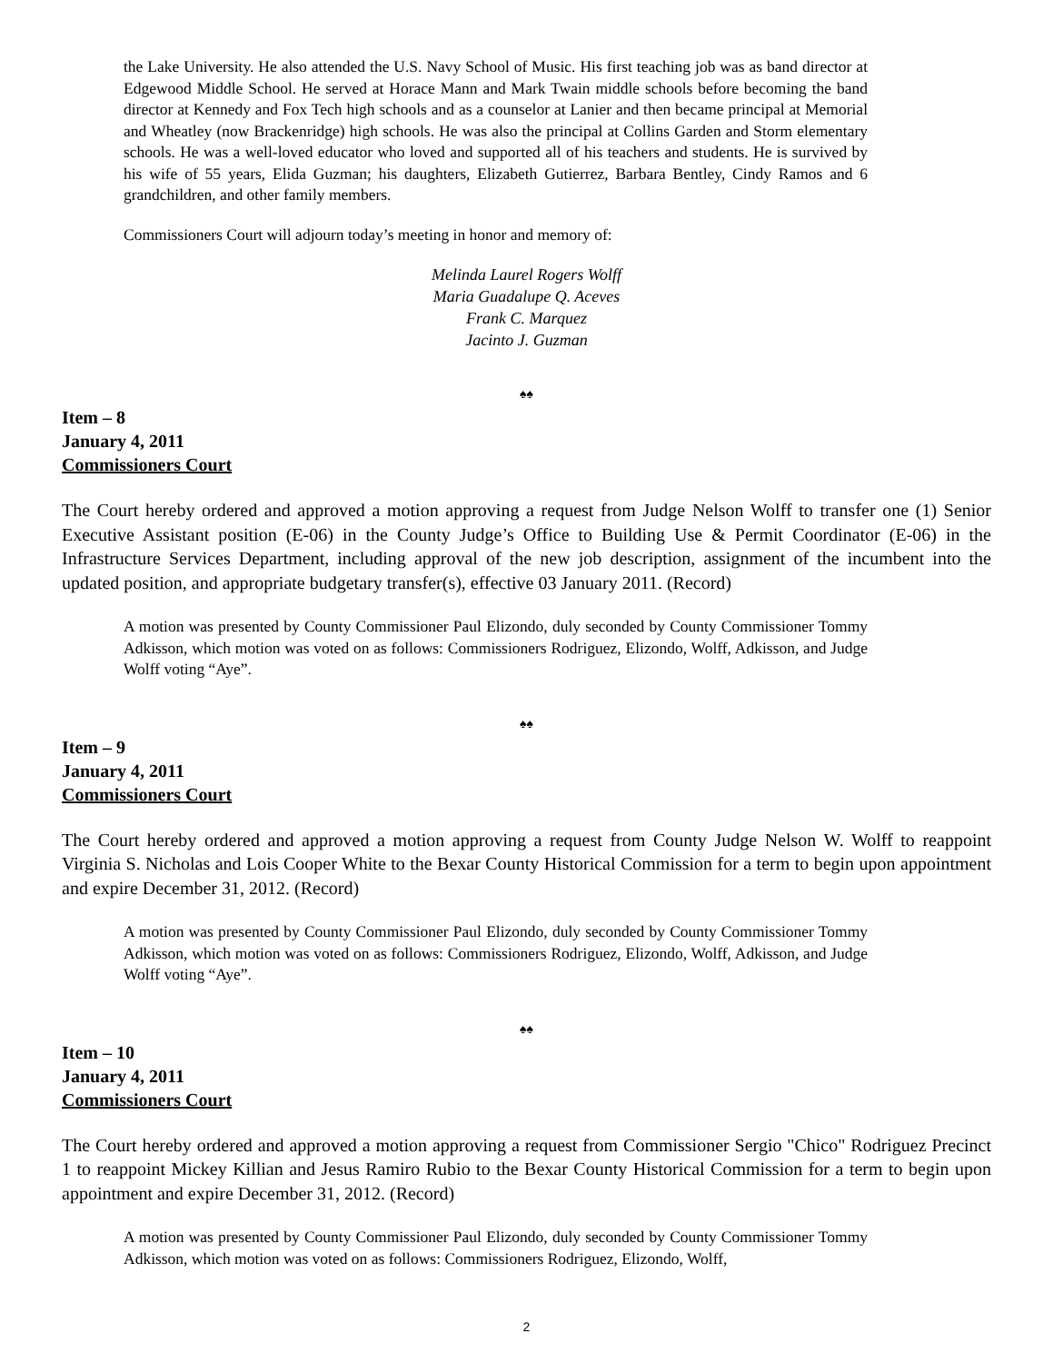the Lake University. He also attended the U.S. Navy School of Music. His first teaching job was as band director at Edgewood Middle School. He served at Horace Mann and Mark Twain middle schools before becoming the band director at Kennedy and Fox Tech high schools and as a counselor at Lanier and then became principal at Memorial and Wheatley (now Brackenridge) high schools. He was also the principal at Collins Garden and Storm elementary schools. He was a well-loved educator who loved and supported all of his teachers and students. He is survived by his wife of 55 years, Elida Guzman; his daughters, Elizabeth Gutierrez, Barbara Bentley, Cindy Ramos and 6 grandchildren, and other family members.
Commissioners Court will adjourn today’s meeting in honor and memory of:
Melinda Laurel Rogers Wolff
Maria Guadalupe Q. Aceves
Frank C. Marquez
Jacinto J. Guzman
♠♠
Item – 8
January 4, 2011
Commissioners Court
The Court hereby ordered and approved a motion approving a request from Judge Nelson Wolff to transfer one (1) Senior Executive Assistant position (E-06) in the County Judge’s Office to Building Use & Permit Coordinator (E-06) in the Infrastructure Services Department, including approval of the new job description, assignment of the incumbent into the updated position, and appropriate budgetary transfer(s), effective 03 January 2011. (Record)
A motion was presented by County Commissioner Paul Elizondo, duly seconded by County Commissioner Tommy Adkisson, which motion was voted on as follows: Commissioners Rodriguez, Elizondo, Wolff, Adkisson, and Judge Wolff voting “Aye”.
♠♠
Item – 9
January 4, 2011
Commissioners Court
The Court hereby ordered and approved a motion approving a request from County Judge Nelson W. Wolff to reappoint Virginia S. Nicholas and Lois Cooper White to the Bexar County Historical Commission for a term to begin upon appointment and expire December 31, 2012. (Record)
A motion was presented by County Commissioner Paul Elizondo, duly seconded by County Commissioner Tommy Adkisson, which motion was voted on as follows: Commissioners Rodriguez, Elizondo, Wolff, Adkisson, and Judge Wolff voting “Aye”.
♠♠
Item – 10
January 4, 2011
Commissioners Court
The Court hereby ordered and approved a motion approving a request from Commissioner Sergio "Chico" Rodriguez Precinct 1 to reappoint Mickey Killian and Jesus Ramiro Rubio to the Bexar County Historical Commission for a term to begin upon appointment and expire December 31, 2012. (Record)
A motion was presented by County Commissioner Paul Elizondo, duly seconded by County Commissioner Tommy Adkisson, which motion was voted on as follows: Commissioners Rodriguez, Elizondo, Wolff,
2